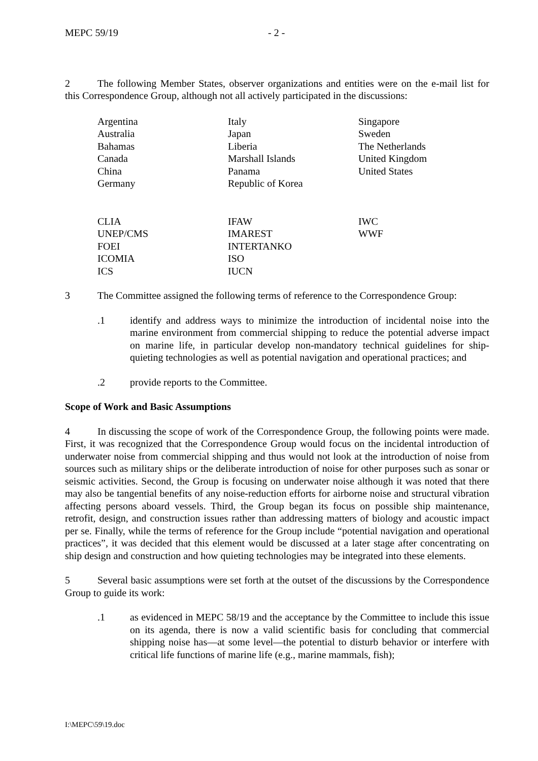MEPC 59/19 - 2 -
2 The following Member States, observer organizations and entities were on the e-mail list for this Correspondence Group, although not all actively participated in the discussions:
| Argentina Australia Bahamas Canada China Germany | Italy Japan Liberia Marshall Islands Panama Republic of Korea | Singapore Sweden The Netherlands United Kingdom United States |
| CLIA UNEP/CMS FOEI ICOMIA ICS | IFAW IMAREST INTERTANKO ISO IUCN | IWC WWF |
3 The Committee assigned the following terms of reference to the Correspondence Group:
.1 identify and address ways to minimize the introduction of incidental noise into the marine environment from commercial shipping to reduce the potential adverse impact on marine life, in particular develop non-mandatory technical guidelines for ship-quieting technologies as well as potential navigation and operational practices; and
.2 provide reports to the Committee.
Scope of Work and Basic Assumptions
4 In discussing the scope of work of the Correspondence Group, the following points were made. First, it was recognized that the Correspondence Group would focus on the incidental introduction of underwater noise from commercial shipping and thus would not look at the introduction of noise from sources such as military ships or the deliberate introduction of noise for other purposes such as sonar or seismic activities. Second, the Group is focusing on underwater noise although it was noted that there may also be tangential benefits of any noise-reduction efforts for airborne noise and structural vibration affecting persons aboard vessels. Third, the Group began its focus on possible ship maintenance, retrofit, design, and construction issues rather than addressing matters of biology and acoustic impact per se. Finally, while the terms of reference for the Group include “potential navigation and operational practices”, it was decided that this element would be discussed at a later stage after concentrating on ship design and construction and how quieting technologies may be integrated into these elements.
5 Several basic assumptions were set forth at the outset of the discussions by the Correspondence Group to guide its work:
.1 as evidenced in MEPC 58/19 and the acceptance by the Committee to include this issue on its agenda, there is now a valid scientific basis for concluding that commercial shipping noise has—at some level—the potential to disturb behavior or interfere with critical life functions of marine life (e.g., marine mammals, fish);
I:\MEPC\59\19.doc